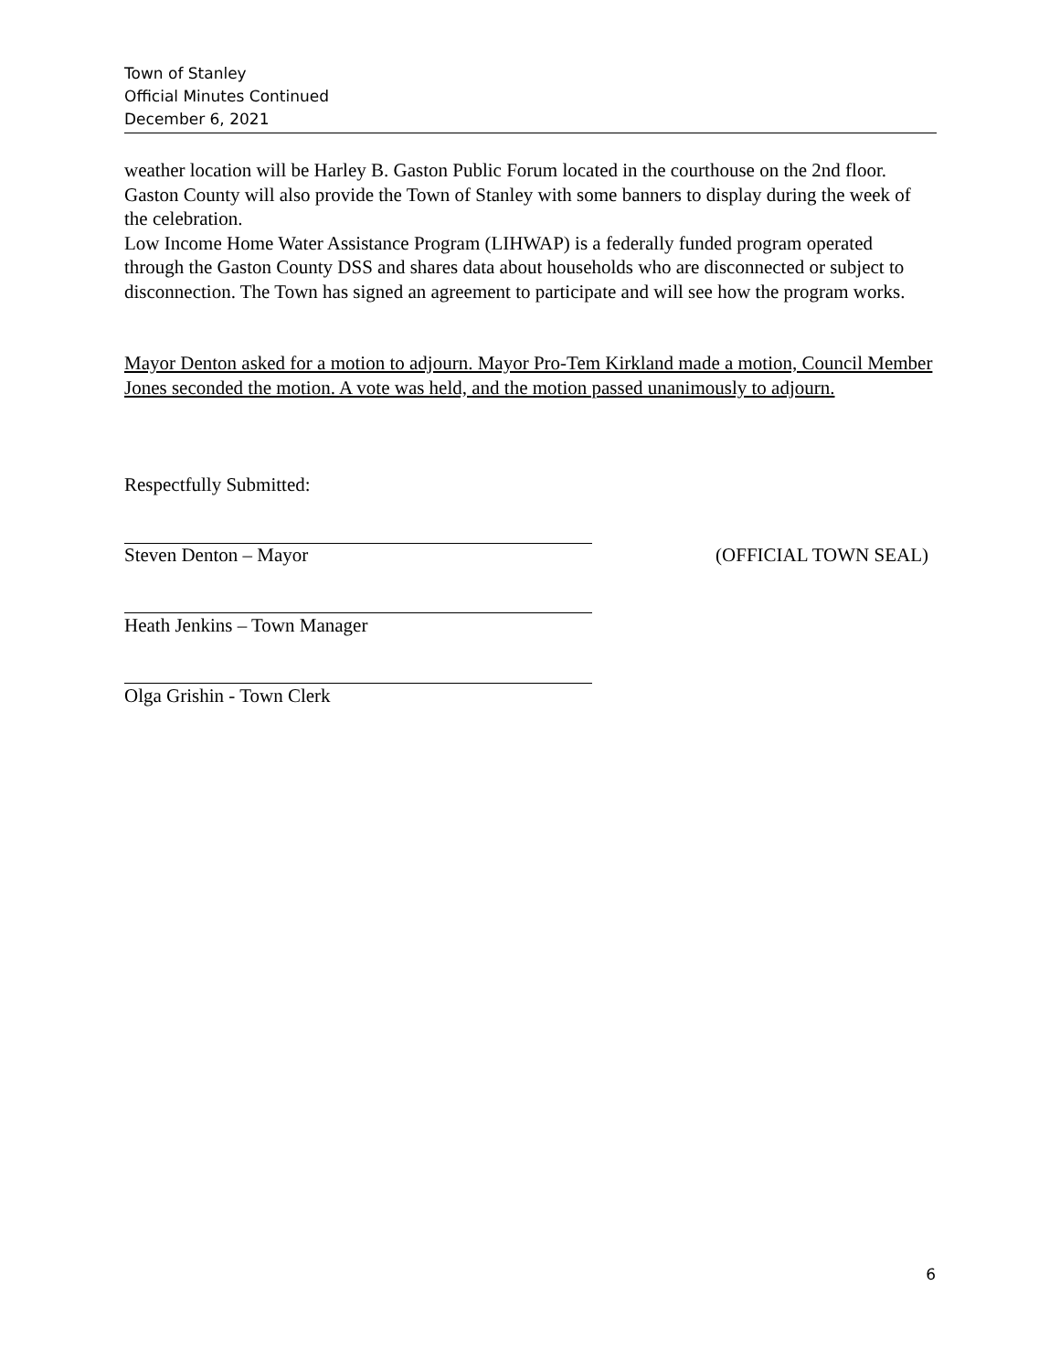Town of Stanley
Official Minutes Continued
December 6, 2021
weather location will be Harley B. Gaston Public Forum located in the courthouse on the 2nd floor. Gaston County will also provide the Town of Stanley with some banners to display during the week of the celebration.
Low Income Home Water Assistance Program (LIHWAP) is a federally funded program operated through the Gaston County DSS and shares data about households who are disconnected or subject to disconnection. The Town has signed an agreement to participate and will see how the program works.
Mayor Denton asked for a motion to adjourn. Mayor Pro-Tem Kirkland made a motion, Council Member Jones seconded the motion. A vote was held, and the motion passed unanimously to adjourn.
Respectfully Submitted:
Steven Denton – Mayor (OFFICIAL TOWN SEAL)
Heath Jenkins – Town Manager
Olga Grishin - Town Clerk
6